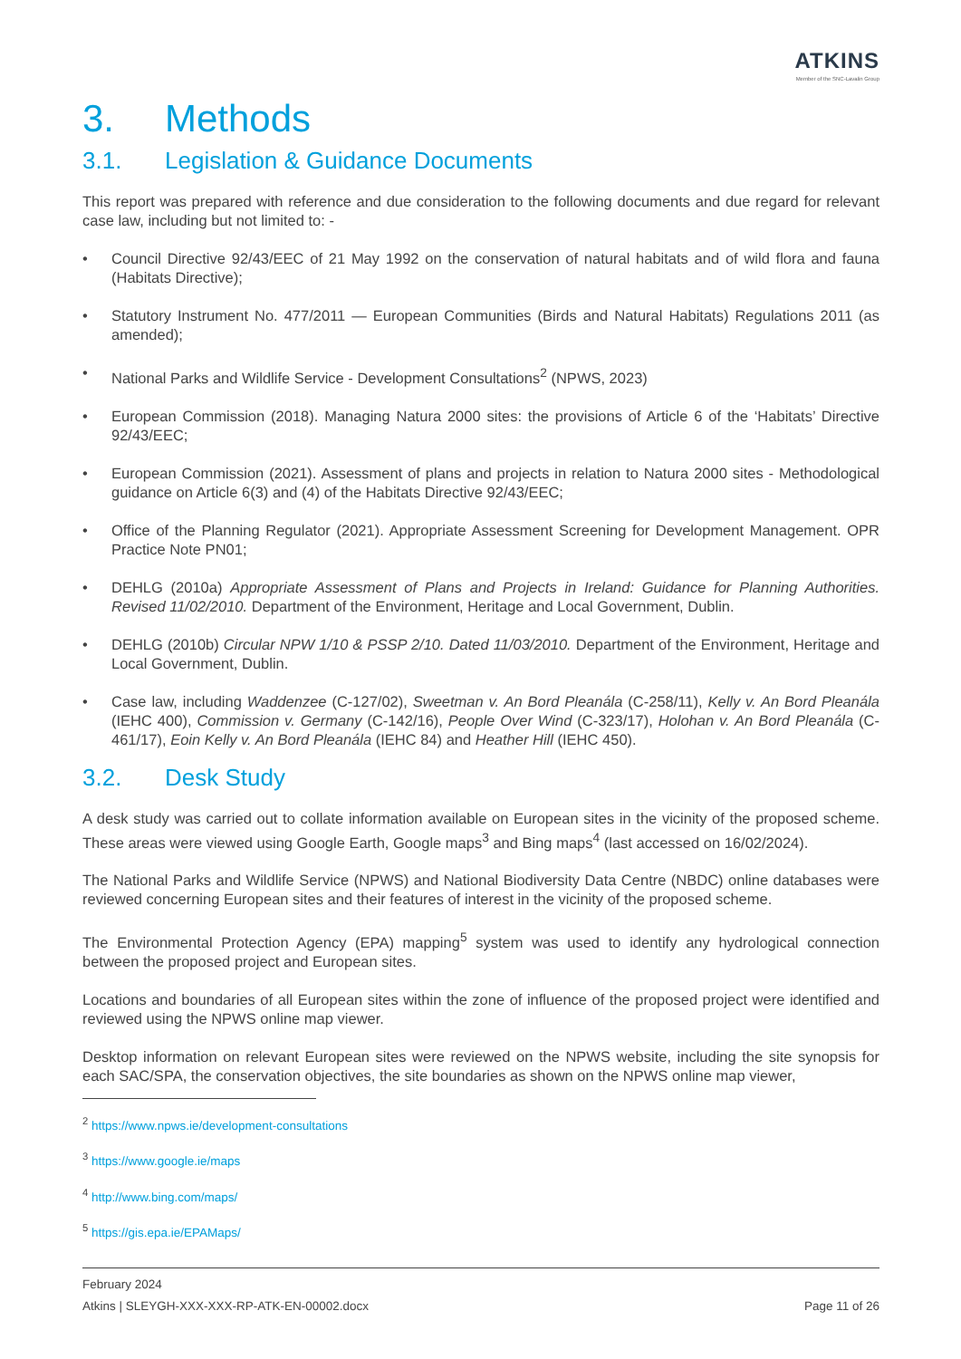ATKINS
Member of the SNC-Lavalin Group
3. Methods
3.1. Legislation & Guidance Documents
This report was prepared with reference and due consideration to the following documents and due regard for relevant case law, including but not limited to: -
• Council Directive 92/43/EEC of 21 May 1992 on the conservation of natural habitats and of wild flora and fauna (Habitats Directive);
• Statutory Instrument No. 477/2011 — European Communities (Birds and Natural Habitats) Regulations 2011 (as amended);
• National Parks and Wildlife Service - Development Consultations<sup>2</sup> (NPWS, 2023)
• European Commission (2018). Managing Natura 2000 sites: the provisions of Article 6 of the ‘Habitats’ Directive 92/43/EEC;
• European Commission (2021). Assessment of plans and projects in relation to Natura 2000 sites - Methodological guidance on Article 6(3) and (4) of the Habitats Directive 92/43/EEC;
• Office of the Planning Regulator (2021). Appropriate Assessment Screening for Development Management. OPR Practice Note PN01;
• DEHLG (2010a) Appropriate Assessment of Plans and Projects in Ireland: Guidance for Planning Authorities. Revised 11/02/2010. Department of the Environment, Heritage and Local Government, Dublin.
• DEHLG (2010b) Circular NPW 1/10 & PSSP 2/10. Dated 11/03/2010. Department of the Environment, Heritage and Local Government, Dublin.
• Case law, including Waddenzee (C-127/02), Sweetman v. An Bord Pleanála (C-258/11), Kelly v. An Bord Pleanála (IEHC 400), Commission v. Germany (C-142/16), People Over Wind (C-323/17), Holohan v. An Bord Pleanála (C-461/17), Eoin Kelly v. An Bord Pleanála (IEHC 84) and Heather Hill (IEHC 450).
3.2. Desk Study
A desk study was carried out to collate information available on European sites in the vicinity of the proposed scheme. These areas were viewed using Google Earth, Google maps<sup>3</sup> and Bing maps<sup>4</sup> (last accessed on 16/02/2024).
The National Parks and Wildlife Service (NPWS) and National Biodiversity Data Centre (NBDC) online databases were reviewed concerning European sites and their features of interest in the vicinity of the proposed scheme.
The Environmental Protection Agency (EPA) mapping<sup>5</sup> system was used to identify any hydrological connection between the proposed project and European sites.
Locations and boundaries of all European sites within the zone of influence of the proposed project were identified and reviewed using the NPWS online map viewer.
Desktop information on relevant European sites were reviewed on the NPWS website, including the site synopsis for each SAC/SPA, the conservation objectives, the site boundaries as shown on the NPWS online map viewer,
<sup>2</sup> https://www.npws.ie/development-consultations
<sup>3</sup> https://www.google.ie/maps
<sup>4</sup> http://www.bing.com/maps/
<sup>5</sup> https://gis.epa.ie/EPAMaps/
February 2024
Atkins | SLEYGH-XXX-XXX-RP-ATK-EN-00002.docx Page 11 of 26